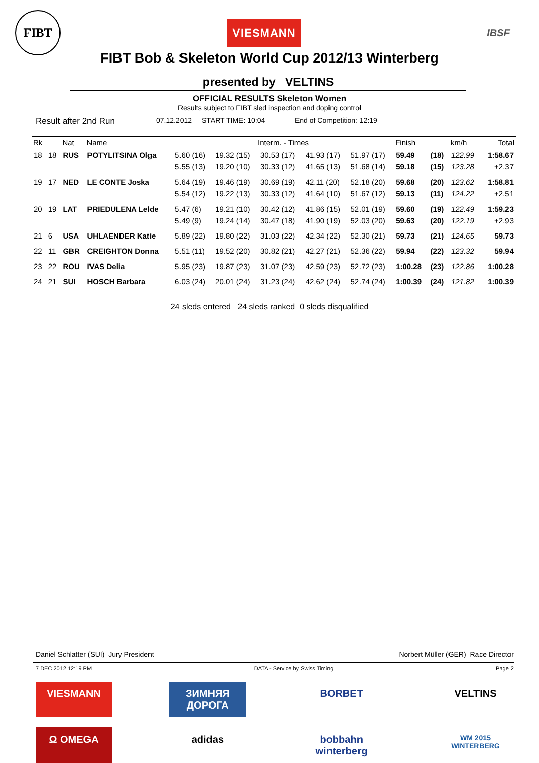FIBT
VIESMANN
IBSF
FIBT Bob & Skeleton World Cup 2012/13 Winterberg
presented by VELTINS
OFFICIAL RESULTS Skeleton Women
Results subject to FIBT sled inspection and doping control
Result after 2nd Run 07.12.2012 START TIME: 10:04 End of Competition: 12:19
| Rk | | Nat | Name | Interm. - Times | | | | | Finish | | km/h | Total |
| --- | --- | --- | --- | --- | --- | --- | --- | --- | --- | --- | --- | --- |
| 18 | 18 | RUS | POTYLITSINA Olga | 5.60 (16) | 19.32 (15) | 30.53 (17) | 41.93 (17) | 51.97 (17) | 59.49 | (18) | 122.99 | 1:58.67 |
| | | | | 5.55 (13) | 19.20 (10) | 30.33 (12) | 41.65 (13) | 51.68 (14) | 59.18 | (15) | 123.28 | +2.37 |
| 19 | 17 | NED | LE CONTE Joska | 5.64 (19) | 19.46 (19) | 30.69 (19) | 42.11 (20) | 52.18 (20) | 59.68 | (20) | 123.62 | 1:58.81 |
| | | | | 5.54 (12) | 19.22 (13) | 30.33 (12) | 41.64 (10) | 51.67 (12) | 59.13 | (11) | 124.22 | +2.51 |
| 20 | 19 | LAT | PRIEDULENA Lelde | 5.47 (6) | 19.21 (10) | 30.42 (12) | 41.86 (15) | 52.01 (19) | 59.60 | (19) | 122.49 | 1:59.23 |
| | | | | 5.49 (9) | 19.24 (14) | 30.47 (18) | 41.90 (19) | 52.03 (20) | 59.63 | (20) | 122.19 | +2.93 |
| 21 | 6 | USA | UHLAENDER Katie | 5.89 (22) | 19.80 (22) | 31.03 (22) | 42.34 (22) | 52.30 (21) | 59.73 | (21) | 124.65 | 59.73 |
| 22 | 11 | GBR | CREIGHTON Donna | 5.51 (11) | 19.52 (20) | 30.82 (21) | 42.27 (21) | 52.36 (22) | 59.94 | (22) | 123.32 | 59.94 |
| 23 | 22 | ROU | IVAS Delia | 5.95 (23) | 19.87 (23) | 31.07 (23) | 42.59 (23) | 52.72 (23) | 1:00.28 | (23) | 122.86 | 1:00.28 |
| 24 | 21 | SUI | HOSCH Barbara | 6.03 (24) | 20.01 (24) | 31.23 (24) | 42.62 (24) | 52.74 (24) | 1:00.39 | (24) | 121.82 | 1:00.39 |
24 sleds entered 24 sleds ranked 0 sleds disqualified
Daniel Schlatter (SUI) Jury President Norbert Müller (GER) Race Director
7 DEC 2012 12:19 PM DATA - Service by Swiss Timing Page 2
VIESMANN ЗИМНЯЯ ДОРОГА
BORBET VELTINS
Ω OMEGA adidas bobbahn winterberg
WM 2015 WINTERBERG